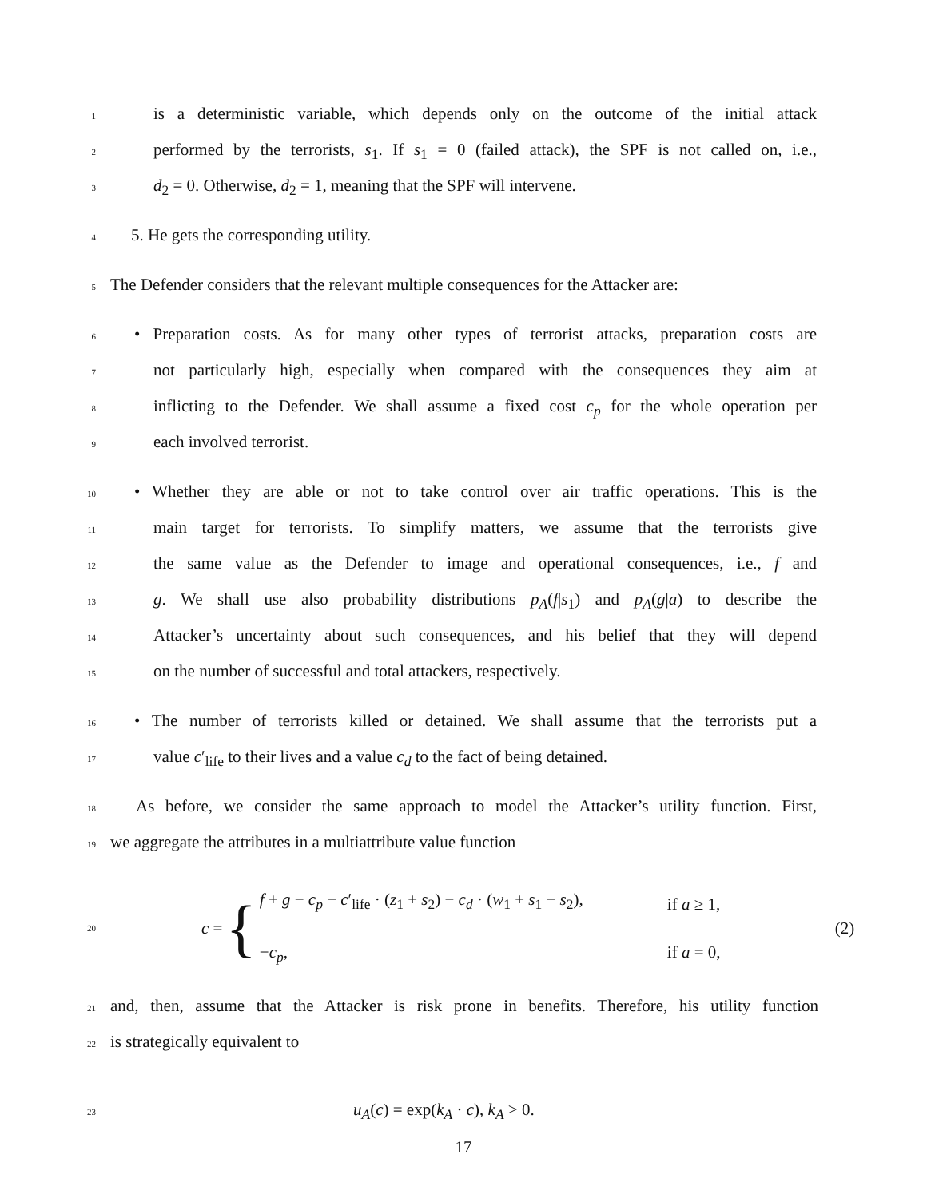1 is a deterministic variable, which depends only on the outcome of the initial attack
2 performed by the terrorists, s<sub>1</sub>. If s<sub>1</sub> = 0 (failed attack), the SPF is not called on, i.e.,
3 d<sub>2</sub> = 0. Otherwise, d<sub>2</sub> = 1, meaning that the SPF will intervene.
4 5. He gets the corresponding utility.
5 The Defender considers that the relevant multiple consequences for the Attacker are:
6 • Preparation costs. As for many other types of terrorist attacks, preparation costs are
7 not particularly high, especially when compared with the consequences they aim at
8 inflicting to the Defender. We shall assume a fixed cost c<sub>p</sub> for the whole operation per
9 each involved terrorist.
10 • Whether they are able or not to take control over air traffic operations. This is the
11 main target for terrorists. To simplify matters, we assume that the terrorists give
12 the same value as the Defender to image and operational consequences, i.e., f and
13 g. We shall use also probability distributions p<sub>A</sub>(f|s<sub>1</sub>) and p<sub>A</sub>(g|a) to describe the
14 Attacker’s uncertainty about such consequences, and his belief that they will depend
15 on the number of successful and total attackers, respectively.
16 • The number of terrorists killed or detained. We shall assume that the terrorists put a
17 value c′<sub>life</sub> to their lives and a value c<sub>d</sub> to the fact of being detained.
18 As before, we consider the same approach to model the Attacker’s utility function. First,
19 we aggregate the attributes in a multiattribute value function
20 c = {
f + g − c<sub>p</sub> − c′<sub>life</sub> · (z<sub>1</sub> + s<sub>2</sub>) − c<sub>d</sub> · (w<sub>1</sub> + s<sub>1</sub> − s<sub>2</sub>),
−c<sub>p</sub>,
if a ≥ 1,
if a = 0,
(2)
21 and, then, assume that the Attacker is risk prone in benefits. Therefore, his utility function
22 is strategically equivalent to
23 u<sub>A</sub>(c) = exp(k<sub>A</sub> · c), k<sub>A</sub> > 0.
17